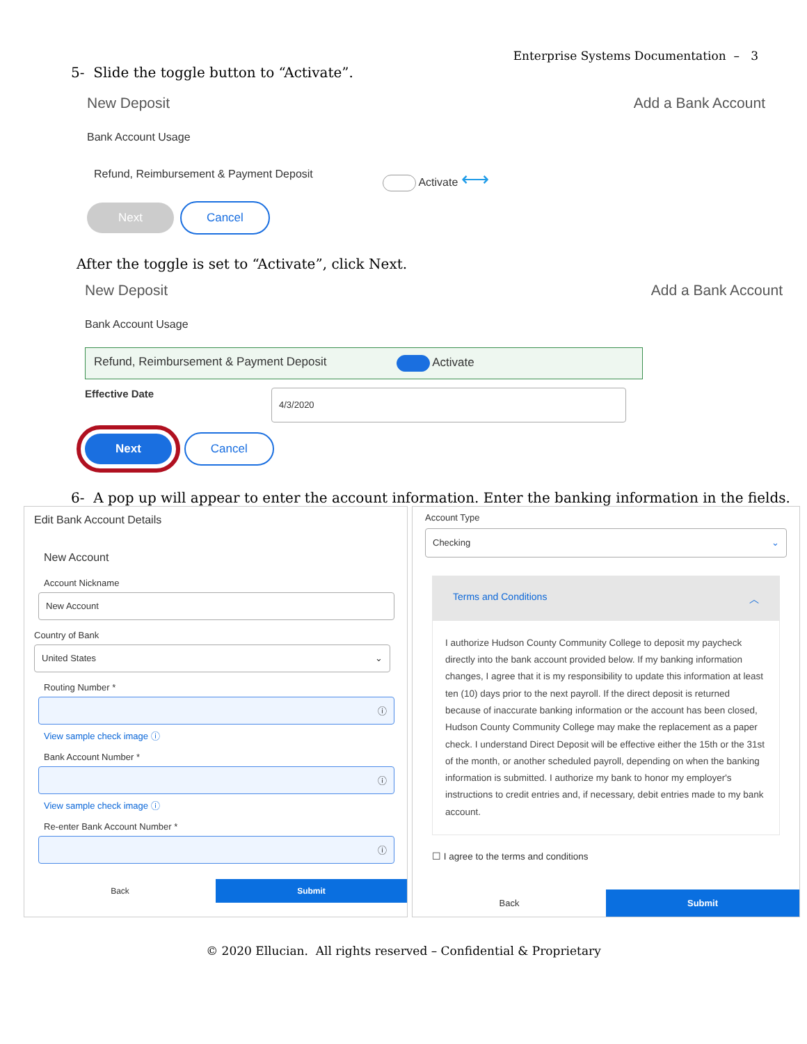Enterprise Systems Documentation – 3
5- Slide the toggle button to “Activate”.
New Deposit Add a Bank Account
Bank Account Usage
Refund, Reimbursement & Payment Deposit Activate ⟷
Next Cancel
After the toggle is set to “Activate”, click Next.
New Deposit Add a Bank Account
Bank Account Usage
Refund, Reimbursement & Payment Deposit Activate
Effective Date
4/3/2020
Next Cancel
6- A pop up will appear to enter the account information. Enter the banking information in the fields.
Edit Bank Account Details
New Account
Account Nickname
New Account
Country of Bank
United States ⌄
Routing Number *
ⓘ
View sample check image ⓘ
Bank Account Number *
ⓘ
View sample check image ⓘ
Re-enter Bank Account Number *
ⓘ
Back Submit
Account Type
Checking ⌄
Terms and Conditions ︿
I authorize Hudson County Community College to deposit my paycheck directly into the bank account provided below. If my banking information changes, I agree that it is my responsibility to update this information at least ten (10) days prior to the next payroll. If the direct deposit is returned because of inaccurate banking information or the account has been closed, Hudson County Community College may make the replacement as a paper check. I understand Direct Deposit will be effective either the 15th or the 31st of the month, or another scheduled payroll, depending on when the banking information is submitted. I authorize my bank to honor my employer's instructions to credit entries and, if necessary, debit entries made to my bank account.
☐ I agree to the terms and conditions
Back Submit
© 2020 Ellucian. All rights reserved – Confidential & Proprietary